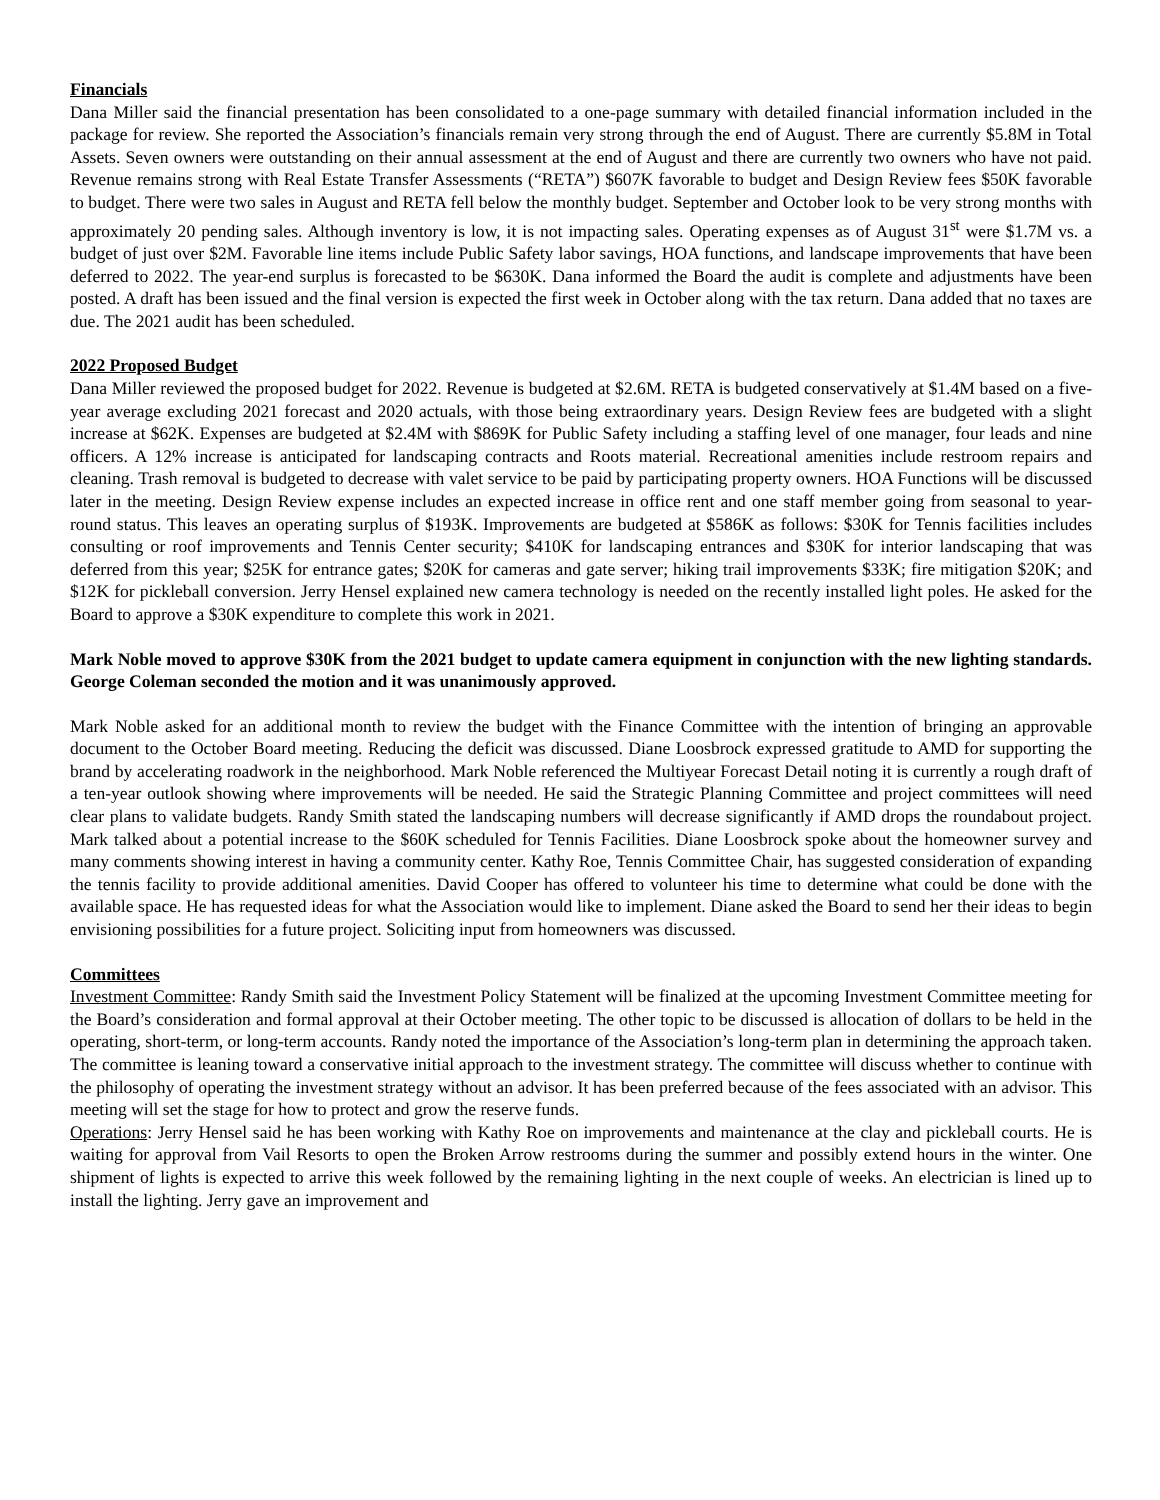Financials
Dana Miller said the financial presentation has been consolidated to a one-page summary with detailed financial information included in the package for review. She reported the Association’s financials remain very strong through the end of August. There are currently $5.8M in Total Assets. Seven owners were outstanding on their annual assessment at the end of August and there are currently two owners who have not paid. Revenue remains strong with Real Estate Transfer Assessments (“RETA”) $607K favorable to budget and Design Review fees $50K favorable to budget. There were two sales in August and RETA fell below the monthly budget. September and October look to be very strong months with approximately 20 pending sales. Although inventory is low, it is not impacting sales. Operating expenses as of August 31<sup>st</sup> were $1.7M vs. a budget of just over $2M. Favorable line items include Public Safety labor savings, HOA functions, and landscape improvements that have been deferred to 2022. The year-end surplus is forecasted to be $630K. Dana informed the Board the audit is complete and adjustments have been posted. A draft has been issued and the final version is expected the first week in October along with the tax return. Dana added that no taxes are due. The 2021 audit has been scheduled.
2022 Proposed Budget
Dana Miller reviewed the proposed budget for 2022. Revenue is budgeted at $2.6M. RETA is budgeted conservatively at $1.4M based on a five-year average excluding 2021 forecast and 2020 actuals, with those being extraordinary years. Design Review fees are budgeted with a slight increase at $62K. Expenses are budgeted at $2.4M with $869K for Public Safety including a staffing level of one manager, four leads and nine officers. A 12% increase is anticipated for landscaping contracts and Roots material. Recreational amenities include restroom repairs and cleaning. Trash removal is budgeted to decrease with valet service to be paid by participating property owners. HOA Functions will be discussed later in the meeting. Design Review expense includes an expected increase in office rent and one staff member going from seasonal to year-round status. This leaves an operating surplus of $193K. Improvements are budgeted at $586K as follows: $30K for Tennis facilities includes consulting or roof improvements and Tennis Center security; $410K for landscaping entrances and $30K for interior landscaping that was deferred from this year; $25K for entrance gates; $20K for cameras and gate server; hiking trail improvements $33K; fire mitigation $20K; and $12K for pickleball conversion. Jerry Hensel explained new camera technology is needed on the recently installed light poles. He asked for the Board to approve a $30K expenditure to complete this work in 2021.
Mark Noble moved to approve $30K from the 2021 budget to update camera equipment in conjunction with the new lighting standards. George Coleman seconded the motion and it was unanimously approved.
Mark Noble asked for an additional month to review the budget with the Finance Committee with the intention of bringing an approvable document to the October Board meeting. Reducing the deficit was discussed. Diane Loosbrock expressed gratitude to AMD for supporting the brand by accelerating roadwork in the neighborhood. Mark Noble referenced the Multiyear Forecast Detail noting it is currently a rough draft of a ten-year outlook showing where improvements will be needed. He said the Strategic Planning Committee and project committees will need clear plans to validate budgets. Randy Smith stated the landscaping numbers will decrease significantly if AMD drops the roundabout project. Mark talked about a potential increase to the $60K scheduled for Tennis Facilities. Diane Loosbrock spoke about the homeowner survey and many comments showing interest in having a community center. Kathy Roe, Tennis Committee Chair, has suggested consideration of expanding the tennis facility to provide additional amenities. David Cooper has offered to volunteer his time to determine what could be done with the available space. He has requested ideas for what the Association would like to implement. Diane asked the Board to send her their ideas to begin envisioning possibilities for a future project. Soliciting input from homeowners was discussed.
Committees
Investment Committee: Randy Smith said the Investment Policy Statement will be finalized at the upcoming Investment Committee meeting for the Board’s consideration and formal approval at their October meeting. The other topic to be discussed is allocation of dollars to be held in the operating, short-term, or long-term accounts. Randy noted the importance of the Association’s long-term plan in determining the approach taken. The committee is leaning toward a conservative initial approach to the investment strategy. The committee will discuss whether to continue with the philosophy of operating the investment strategy without an advisor. It has been preferred because of the fees associated with an advisor. This meeting will set the stage for how to protect and grow the reserve funds.
Operations: Jerry Hensel said he has been working with Kathy Roe on improvements and maintenance at the clay and pickleball courts. He is waiting for approval from Vail Resorts to open the Broken Arrow restrooms during the summer and possibly extend hours in the winter. One shipment of lights is expected to arrive this week followed by the remaining lighting in the next couple of weeks. An electrician is lined up to install the lighting. Jerry gave an improvement and